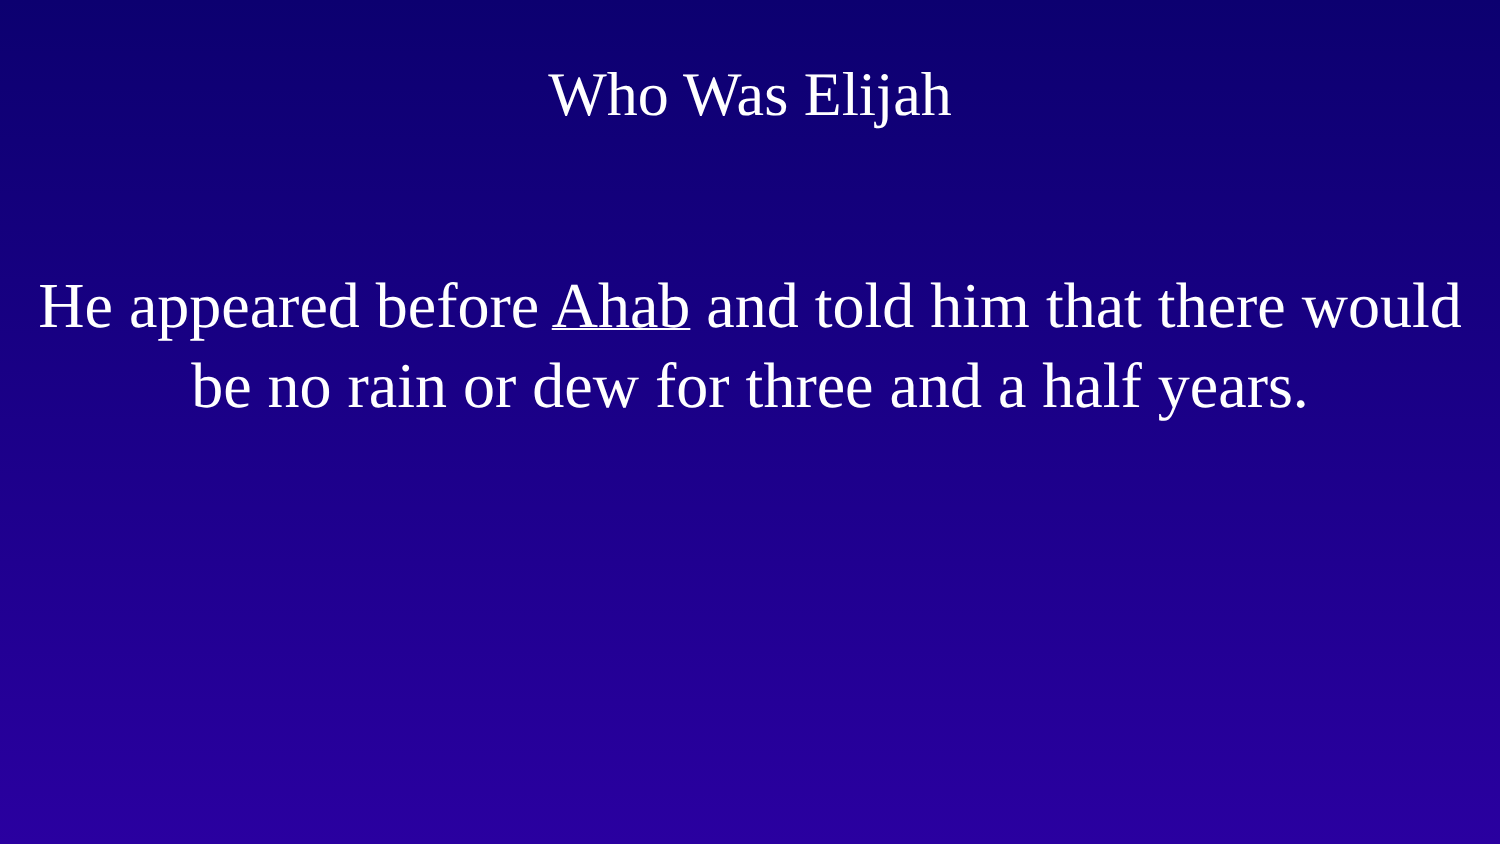Who Was Elijah
He appeared before Ahab and told him that there would
be no rain or dew for three and a half years.